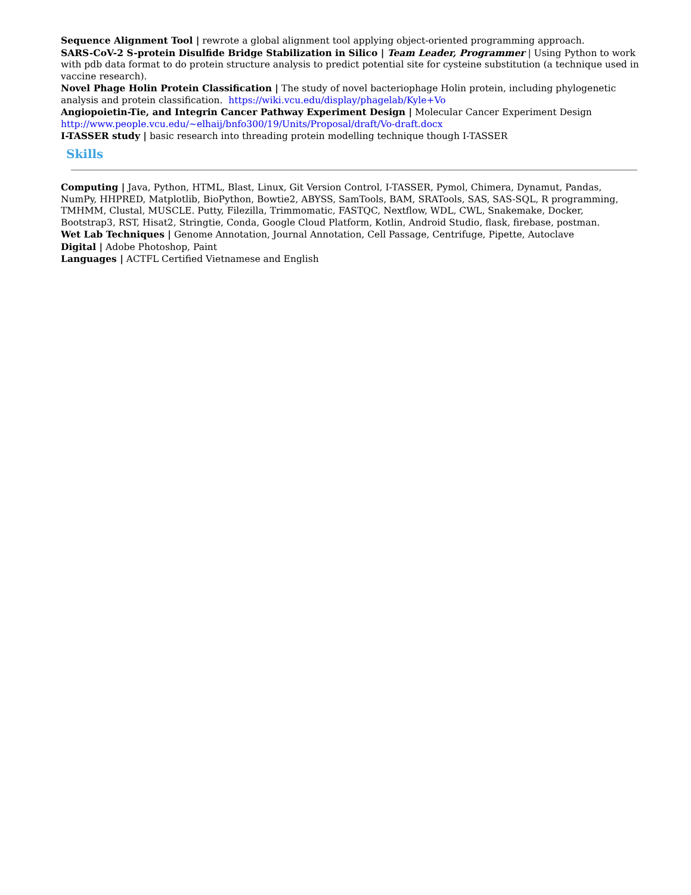Sequence Alignment Tool | rewrote a global alignment tool applying object-oriented programming approach.
SARS-CoV-2 S-protein Disulfide Bridge Stabilization in Silico | Team Leader, Programmer | Using Python to work with pdb data format to do protein structure analysis to predict potential site for cysteine substitution (a technique used in vaccine research).
Novel Phage Holin Protein Classification | The study of novel bacteriophage Holin protein, including phylogenetic analysis and protein classification. https://wiki.vcu.edu/display/phagelab/Kyle+Vo
Angiopoietin-Tie, and Integrin Cancer Pathway Experiment Design | Molecular Cancer Experiment Design http://www.people.vcu.edu/~elhaij/bnfo300/19/Units/Proposal/draft/Vo-draft.docx
I-TASSER study | basic research into threading protein modelling technique though I-TASSER
Skills
Computing | Java, Python, HTML, Blast, Linux, Git Version Control, I-TASSER, Pymol, Chimera, Dynamut, Pandas, NumPy, HHPRED, Matplotlib, BioPython, Bowtie2, ABYSS, SamTools, BAM, SRATools, SAS, SAS-SQL, R programming, TMHMM, Clustal, MUSCLE. Putty, Filezilla, Trimmomatic, FASTQC, Nextflow, WDL, CWL, Snakemake, Docker, Bootstrap3, RST, Hisat2, Stringtie, Conda, Google Cloud Platform, Kotlin, Android Studio, flask, firebase, postman.
Wet Lab Techniques | Genome Annotation, Journal Annotation, Cell Passage, Centrifuge, Pipette, Autoclave
Digital | Adobe Photoshop, Paint
Languages | ACTFL Certified Vietnamese and English